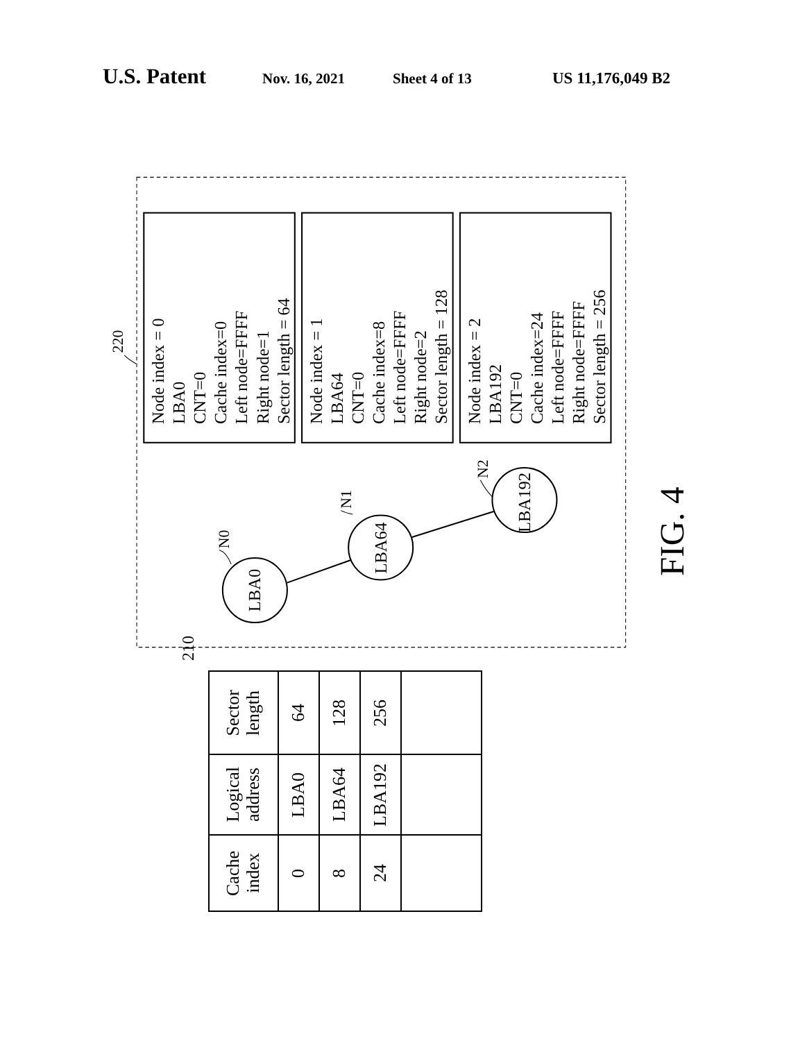U.S. Patent Nov. 16, 2021 Sheet 4 of 13 US 11,176,049 B2
220
Node index = 0 LBA0 CNT=0 Cache index=0 Left node=FFFF Right node=1 Sector length = 64
Node index = 1 LBA64 CNT=0 Cache index=8 Left node=FFFF Right node=2 Sector length = 128
Node index = 2 LBA192 CNT=0 Cache index=24 Left node=FFFF Right node=FFFF Sector length = 256
LBA0
LBA64
LBA192
N0
N1
N2
FIG. 4
210
| Sector length | 64 | 128 | 256 | |
| Logical address | LBA0 | LBA64 | LBA192 | |
| Cache index | 0 | 8 | 24 | |